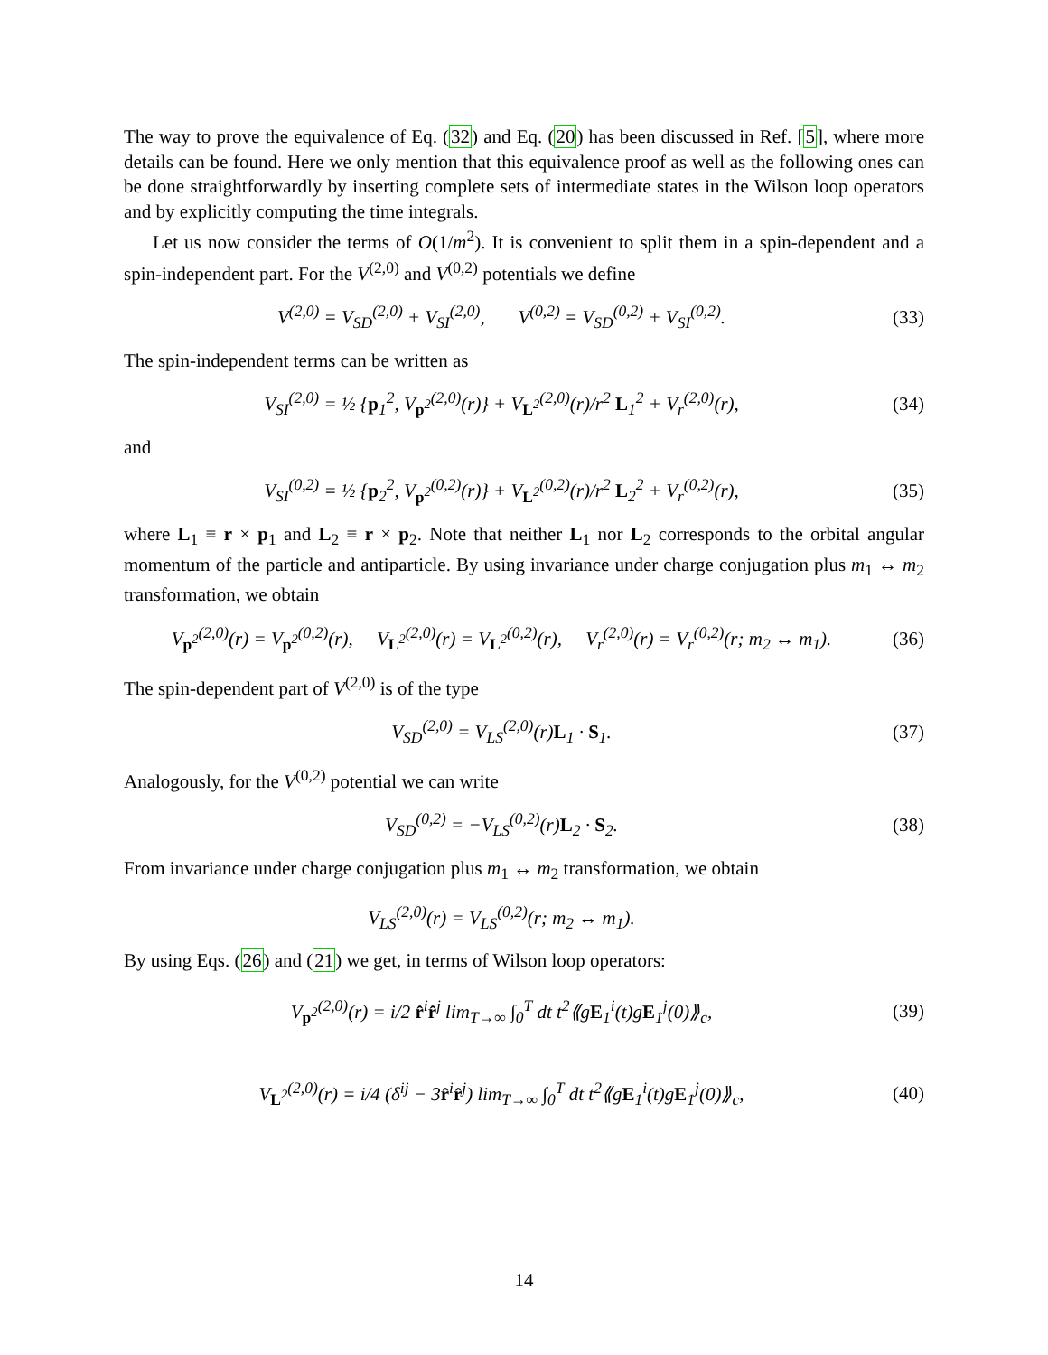The way to prove the equivalence of Eq. (32) and Eq. (20) has been discussed in Ref. [5], where more details can be found. Here we only mention that this equivalence proof as well as the following ones can be done straightforwardly by inserting complete sets of intermediate states in the Wilson loop operators and by explicitly computing the time integrals.
Let us now consider the terms of O(1/m<sup>2</sup>). It is convenient to split them in a spin-dependent and a spin-independent part. For the V<sup>(2,0)</sup> and V<sup>(0,2)</sup> potentials we define
V<sup>(2,0)</sup> = V<sub>SD</sub><sup>(2,0)</sup> + V<sub>SI</sub><sup>(2,0)</sup>, V<sup>(0,2)</sup> = V<sub>SD</sub><sup>(0,2)</sup> + V<sub>SI</sub><sup>(0,2)</sup>.
(33)
The spin-independent terms can be written as
V<sub>SI</sub><sup>(2,0)</sup> = ½ {p<sub>1</sub><sup>2</sup>, V<sub>p<sup>2</sup></sub><sup>(2,0)</sup>(r)} + V<sub>L<sup>2</sup></sub><sup>(2,0)</sup>(r)/r<sup>2</sup> L<sub>1</sub><sup>2</sup> + V<sub>r</sub><sup>(2,0)</sup>(r),
(34)
and
V<sub>SI</sub><sup>(0,2)</sup> = ½ {p<sub>2</sub><sup>2</sup>, V<sub>p<sup>2</sup></sub><sup>(0,2)</sup>(r)} + V<sub>L<sup>2</sup></sub><sup>(0,2)</sup>(r)/r<sup>2</sup> L<sub>2</sub><sup>2</sup> + V<sub>r</sub><sup>(0,2)</sup>(r),
(35)
where L<sub>1</sub> ≡ r × p<sub>1</sub> and L<sub>2</sub> ≡ r × p<sub>2</sub>. Note that neither L<sub>1</sub> nor L<sub>2</sub> corresponds to the orbital angular momentum of the particle and antiparticle. By using invariance under charge conjugation plus m<sub>1</sub> ↔ m<sub>2</sub> transformation, we obtain
V<sub>p<sup>2</sup></sub><sup>(2,0)</sup>(r) = V<sub>p<sup>2</sup></sub><sup>(0,2)</sup>(r), V<sub>L<sup>2</sup></sub><sup>(2,0)</sup>(r) = V<sub>L<sup>2</sup></sub><sup>(0,2)</sup>(r), V<sub>r</sub><sup>(2,0)</sup>(r) = V<sub>r</sub><sup>(0,2)</sup>(r; m<sub>2</sub> ↔ m<sub>1</sub>).
(36)
The spin-dependent part of V<sup>(2,0)</sup> is of the type
V<sub>SD</sub><sup>(2,0)</sup> = V<sub>LS</sub><sup>(2,0)</sup>(r)L<sub>1</sub> · S<sub>1</sub>.
(37)
Analogously, for the V<sup>(0,2)</sup> potential we can write
V<sub>SD</sub><sup>(0,2)</sup> = −V<sub>LS</sub><sup>(0,2)</sup>(r)L<sub>2</sub> · S<sub>2</sub>.
(38)
From invariance under charge conjugation plus m<sub>1</sub> ↔ m<sub>2</sub> transformation, we obtain
V<sub>LS</sub><sup>(2,0)</sup>(r) = V<sub>LS</sub><sup>(0,2)</sup>(r; m<sub>2</sub> ↔ m<sub>1</sub>).
By using Eqs. (26) and (21) we get, in terms of Wilson loop operators:
V<sub>p<sup>2</sup></sub><sup>(2,0)</sup>(r) = i/2 r̂<sup>i</sup>r̂<sup>j</sup> lim<sub>T→∞</sub> ∫<sub>0</sub><sup>T</sup> dt t<sup>2</sup>⟪gE<sub>1</sub><sup>i</sup>(t)gE<sub>1</sub><sup>j</sup>(0)⟫<sub>c</sub>,
(39)
V<sub>L<sup>2</sup></sub><sup>(2,0)</sup>(r) = i/4 (δ<sup>ij</sup> − 3r̂<sup>i</sup>r̂<sup>j</sup>) lim<sub>T→∞</sub> ∫<sub>0</sub><sup>T</sup> dt t<sup>2</sup>⟪gE<sub>1</sub><sup>i</sup>(t)gE<sub>1</sub><sup>j</sup>(0)⟫<sub>c</sub>,
(40)
14